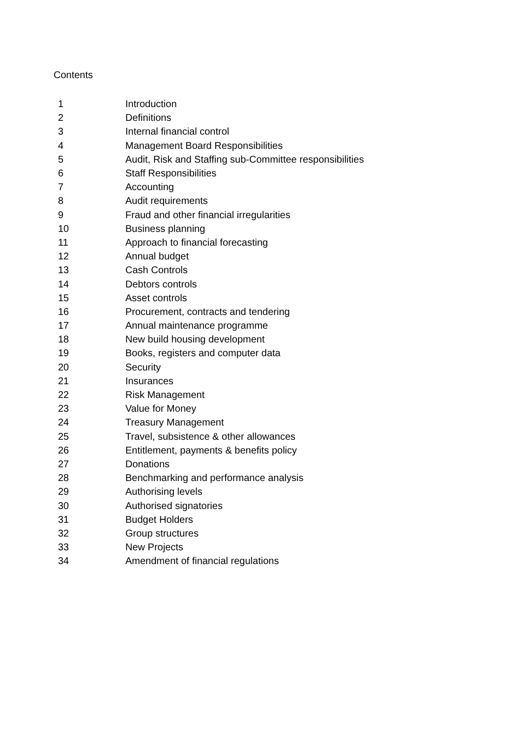Contents
| 1 | Introduction |
| 2 | Definitions |
| 3 | Internal financial control |
| 4 | Management Board Responsibilities |
| 5 | Audit, Risk and Staffing sub-Committee responsibilities |
| 6 | Staff Responsibilities |
| 7 | Accounting |
| 8 | Audit requirements |
| 9 | Fraud and other financial irregularities |
| 10 | Business planning |
| 11 | Approach to financial forecasting |
| 12 | Annual budget |
| 13 | Cash Controls |
| 14 | Debtors controls |
| 15 | Asset controls |
| 16 | Procurement, contracts and tendering |
| 17 | Annual maintenance programme |
| 18 | New build housing development |
| 19 | Books, registers and computer data |
| 20 | Security |
| 21 | Insurances |
| 22 | Risk Management |
| 23 | Value for Money |
| 24 | Treasury Management |
| 25 | Travel, subsistence & other allowances |
| 26 | Entitlement, payments & benefits policy |
| 27 | Donations |
| 28 | Benchmarking and performance analysis |
| 29 | Authorising levels |
| 30 | Authorised signatories |
| 31 | Budget Holders |
| 32 | Group structures |
| 33 | New Projects |
| 34 | Amendment of financial regulations |